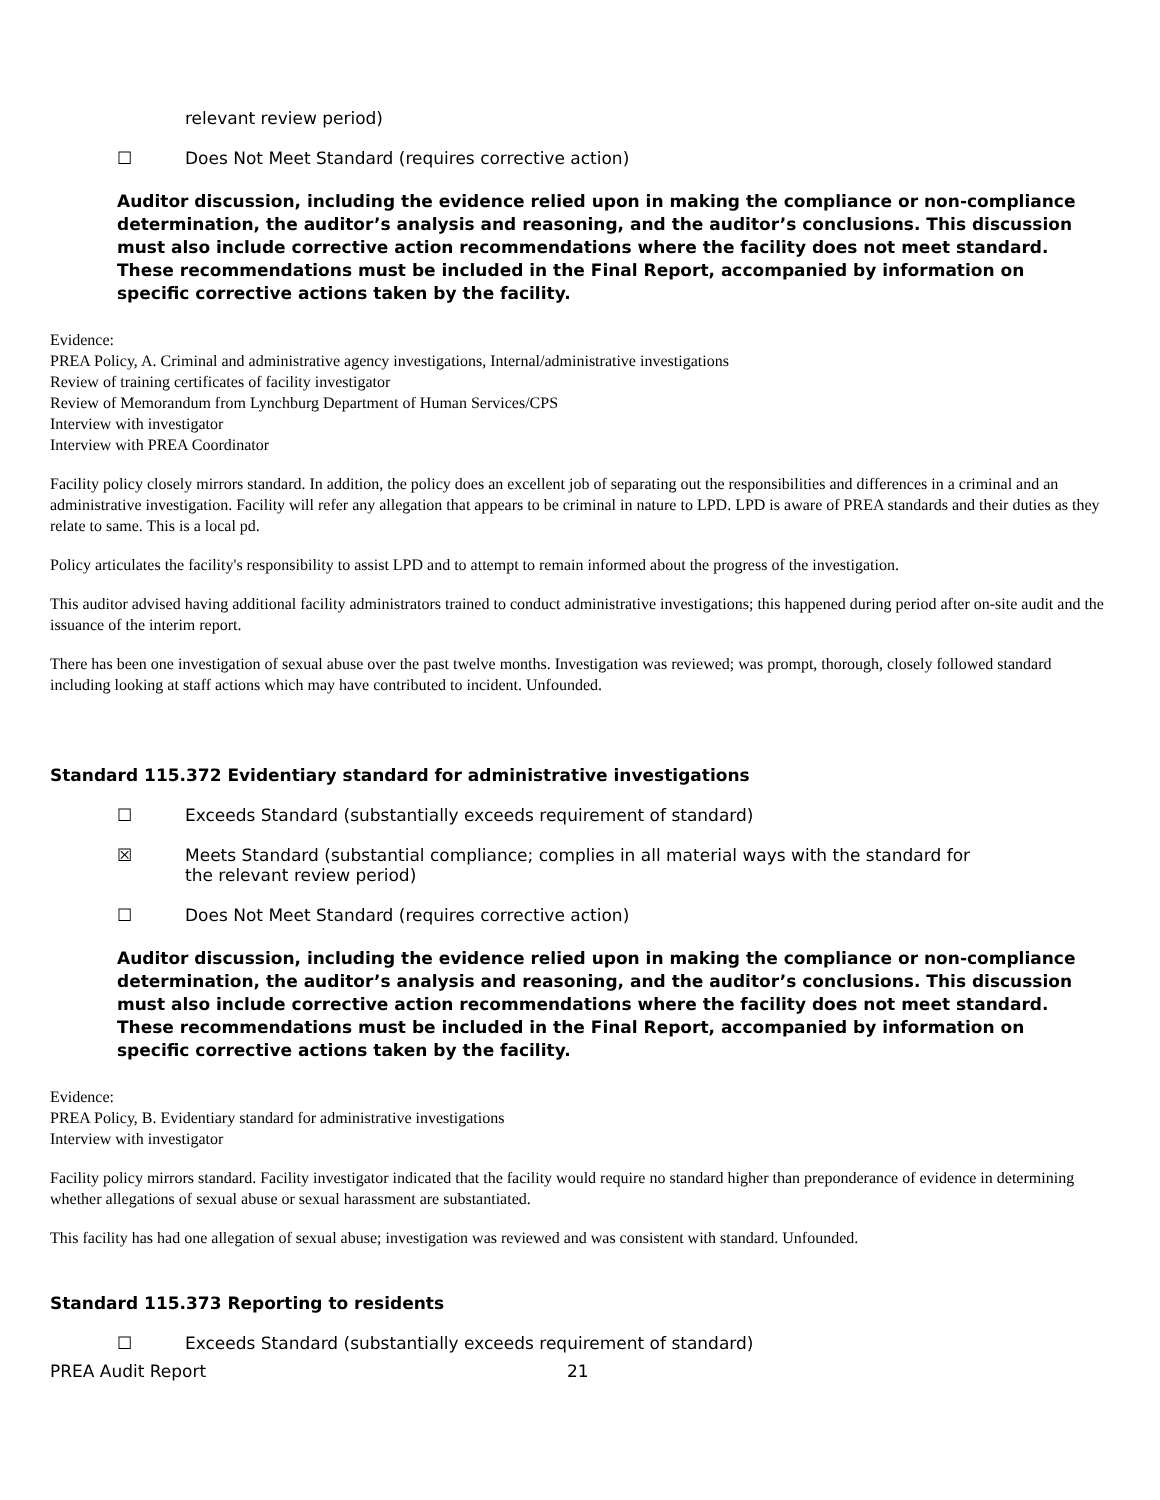relevant review period)
☐ Does Not Meet Standard (requires corrective action)
Auditor discussion, including the evidence relied upon in making the compliance or non-compliance determination, the auditor’s analysis and reasoning, and the auditor’s conclusions. This discussion must also include corrective action recommendations where the facility does not meet standard. These recommendations must be included in the Final Report, accompanied by information on specific corrective actions taken by the facility.
Evidence:
PREA Policy, A. Criminal and administrative agency investigations, Internal/administrative investigations
Review of training certificates of facility investigator
Review of Memorandum from Lynchburg Department of Human Services/CPS
Interview with investigator
Interview with PREA Coordinator
Facility policy closely mirrors standard. In addition, the policy does an excellent job of separating out the responsibilities and differences in a criminal and an administrative investigation. Facility will refer any allegation that appears to be criminal in nature to LPD. LPD is aware of PREA standards and their duties as they relate to same. This is a local pd.
Policy articulates the facility's responsibility to assist LPD and to attempt to remain informed about the progress of the investigation.
This auditor advised having additional facility administrators trained to conduct administrative investigations; this happened during period after on-site audit and the issuance of the interim report.
There has been one investigation of sexual abuse over the past twelve months. Investigation was reviewed; was prompt, thorough, closely followed standard including looking at staff actions which may have contributed to incident. Unfounded.
Standard 115.372 Evidentiary standard for administrative investigations
☐ Exceeds Standard (substantially exceeds requirement of standard)
☒ Meets Standard (substantial compliance; complies in all material ways with the standard for the relevant review period)
☐ Does Not Meet Standard (requires corrective action)
Auditor discussion, including the evidence relied upon in making the compliance or non-compliance determination, the auditor’s analysis and reasoning, and the auditor’s conclusions. This discussion must also include corrective action recommendations where the facility does not meet standard. These recommendations must be included in the Final Report, accompanied by information on specific corrective actions taken by the facility.
Evidence:
PREA Policy, B. Evidentiary standard for administrative investigations
Interview with investigator
Facility policy mirrors standard. Facility investigator indicated that the facility would require no standard higher than preponderance of evidence in determining whether allegations of sexual abuse or sexual harassment are substantiated.
This facility has had one allegation of sexual abuse; investigation was reviewed and was consistent with standard. Unfounded.
Standard 115.373 Reporting to residents
☐ Exceeds Standard (substantially exceeds requirement of standard)
PREA Audit Report 21